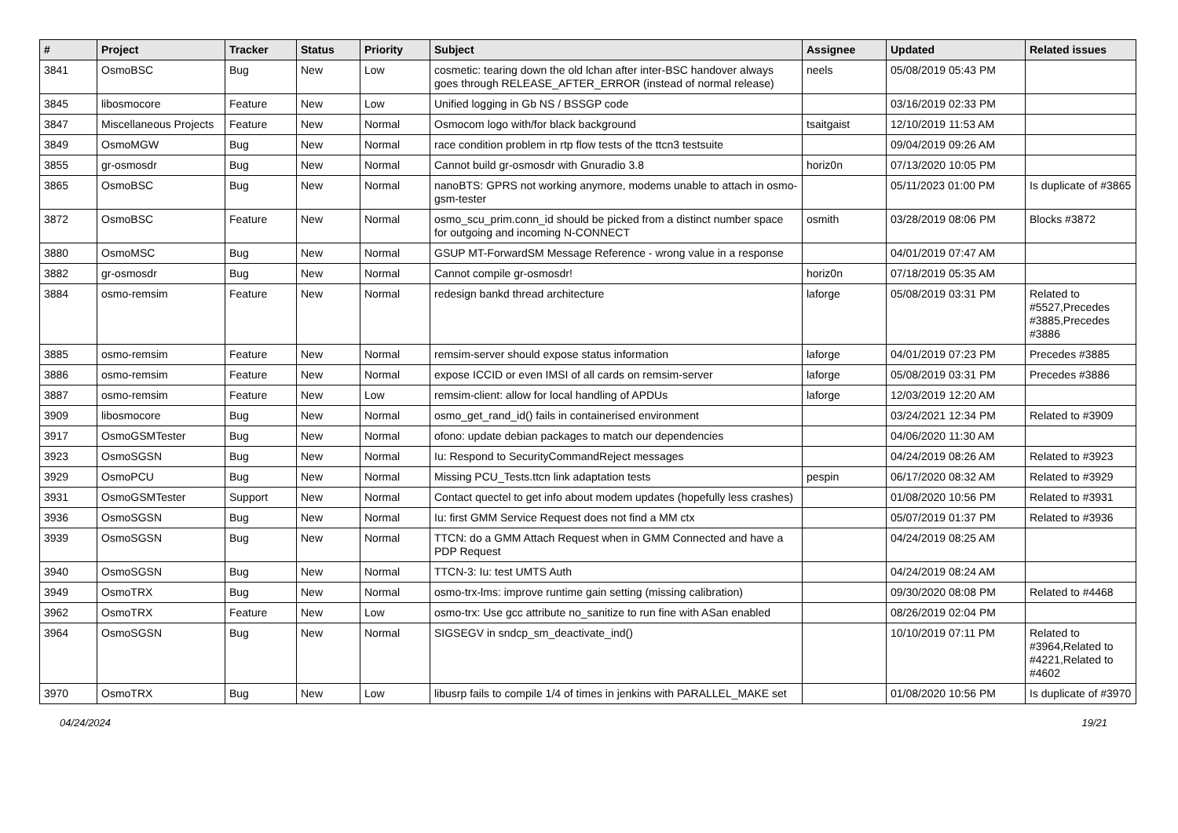| # | Project | Tracker | Status | Priority | Subject | Assignee | Updated | Related issues |
| --- | --- | --- | --- | --- | --- | --- | --- | --- |
| 3841 | OsmoBSC | Bug | New | Low | cosmetic: tearing down the old lchan after inter-BSC handover always goes through RELEASE_AFTER_ERROR (instead of normal release) | neels | 05/08/2019 05:43 PM | |
| 3845 | libosmocore | Feature | New | Low | Unified logging in Gb NS / BSSGP code | | 03/16/2019 02:33 PM | |
| 3847 | Miscellaneous Projects | Feature | New | Normal | Osmocom logo with/for black background | tsaitgaist | 12/10/2019 11:53 AM | |
| 3849 | OsmoMGW | Bug | New | Normal | race condition problem in rtp flow tests of the ttcn3 testsuite | | 09/04/2019 09:26 AM | |
| 3855 | gr-osmosdr | Bug | New | Normal | Cannot build gr-osmosdr with Gnuradio 3.8 | horiz0n | 07/13/2020 10:05 PM | |
| 3865 | OsmoBSC | Bug | New | Normal | nanoBTS: GPRS not working anymore, modems unable to attach in osmo-gsm-tester | | 05/11/2023 01:00 PM | Is duplicate of #3865 |
| 3872 | OsmoBSC | Feature | New | Normal | osmo_scu_prim.conn_id should be picked from a distinct number space for outgoing and incoming N-CONNECT | osmith | 03/28/2019 08:06 PM | Blocks #3872 |
| 3880 | OsmoMSC | Bug | New | Normal | GSUP MT-ForwardSM Message Reference - wrong value in a response | | 04/01/2019 07:47 AM | |
| 3882 | gr-osmosdr | Bug | New | Normal | Cannot compile gr-osmosdr! | horiz0n | 07/18/2019 05:35 AM | |
| 3884 | osmo-remsim | Feature | New | Normal | redesign bankd thread architecture | laforge | 05/08/2019 03:31 PM | Related to #5527,Precedes #3885,Precedes #3886 |
| 3885 | osmo-remsim | Feature | New | Normal | remsim-server should expose status information | laforge | 04/01/2019 07:23 PM | Precedes #3885 |
| 3886 | osmo-remsim | Feature | New | Normal | expose ICCID or even IMSI of all cards on remsim-server | laforge | 05/08/2019 03:31 PM | Precedes #3886 |
| 3887 | osmo-remsim | Feature | New | Low | remsim-client: allow for local handling of APDUs | laforge | 12/03/2019 12:20 AM | |
| 3909 | libosmocore | Bug | New | Normal | osmo_get_rand_id() fails in containerised environment | | 03/24/2021 12:34 PM | Related to #3909 |
| 3917 | OsmoGSMTester | Bug | New | Normal | ofono: update debian packages to match our dependencies | | 04/06/2020 11:30 AM | |
| 3923 | OsmoSGSN | Bug | New | Normal | Iu: Respond to SecurityCommandReject messages | | 04/24/2019 08:26 AM | Related to #3923 |
| 3929 | OsmoPCU | Bug | New | Normal | Missing PCU_Tests.ttcn link adaptation tests | pespin | 06/17/2020 08:32 AM | Related to #3929 |
| 3931 | OsmoGSMTester | Support | New | Normal | Contact quectel to get info about modem updates (hopefully less crashes) | | 01/08/2020 10:56 PM | Related to #3931 |
| 3936 | OsmoSGSN | Bug | New | Normal | Iu: first GMM Service Request does not find a MM ctx | | 05/07/2019 01:37 PM | Related to #3936 |
| 3939 | OsmoSGSN | Bug | New | Normal | TTCN: do a GMM Attach Request when in GMM Connected and have a PDP Request | | 04/24/2019 08:25 AM | |
| 3940 | OsmoSGSN | Bug | New | Normal | TTCN-3: Iu: test UMTS Auth | | 04/24/2019 08:24 AM | |
| 3949 | OsmoTRX | Bug | New | Normal | osmo-trx-lms: improve runtime gain setting (missing calibration) | | 09/30/2020 08:08 PM | Related to #4468 |
| 3962 | OsmoTRX | Feature | New | Low | osmo-trx: Use gcc attribute no_sanitize to run fine with ASan enabled | | 08/26/2019 02:04 PM | |
| 3964 | OsmoSGSN | Bug | New | Normal | SIGSEGV in sndcp_sm_deactivate_ind() | | 10/10/2019 07:11 PM | Related to #3964,Related to #4221,Related to #4602 |
| 3970 | OsmoTRX | Bug | New | Low | libusrp fails to compile 1/4 of times in jenkins with PARALLEL_MAKE set | | 01/08/2020 10:56 PM | Is duplicate of #3970 |
04/24/2024 19/21